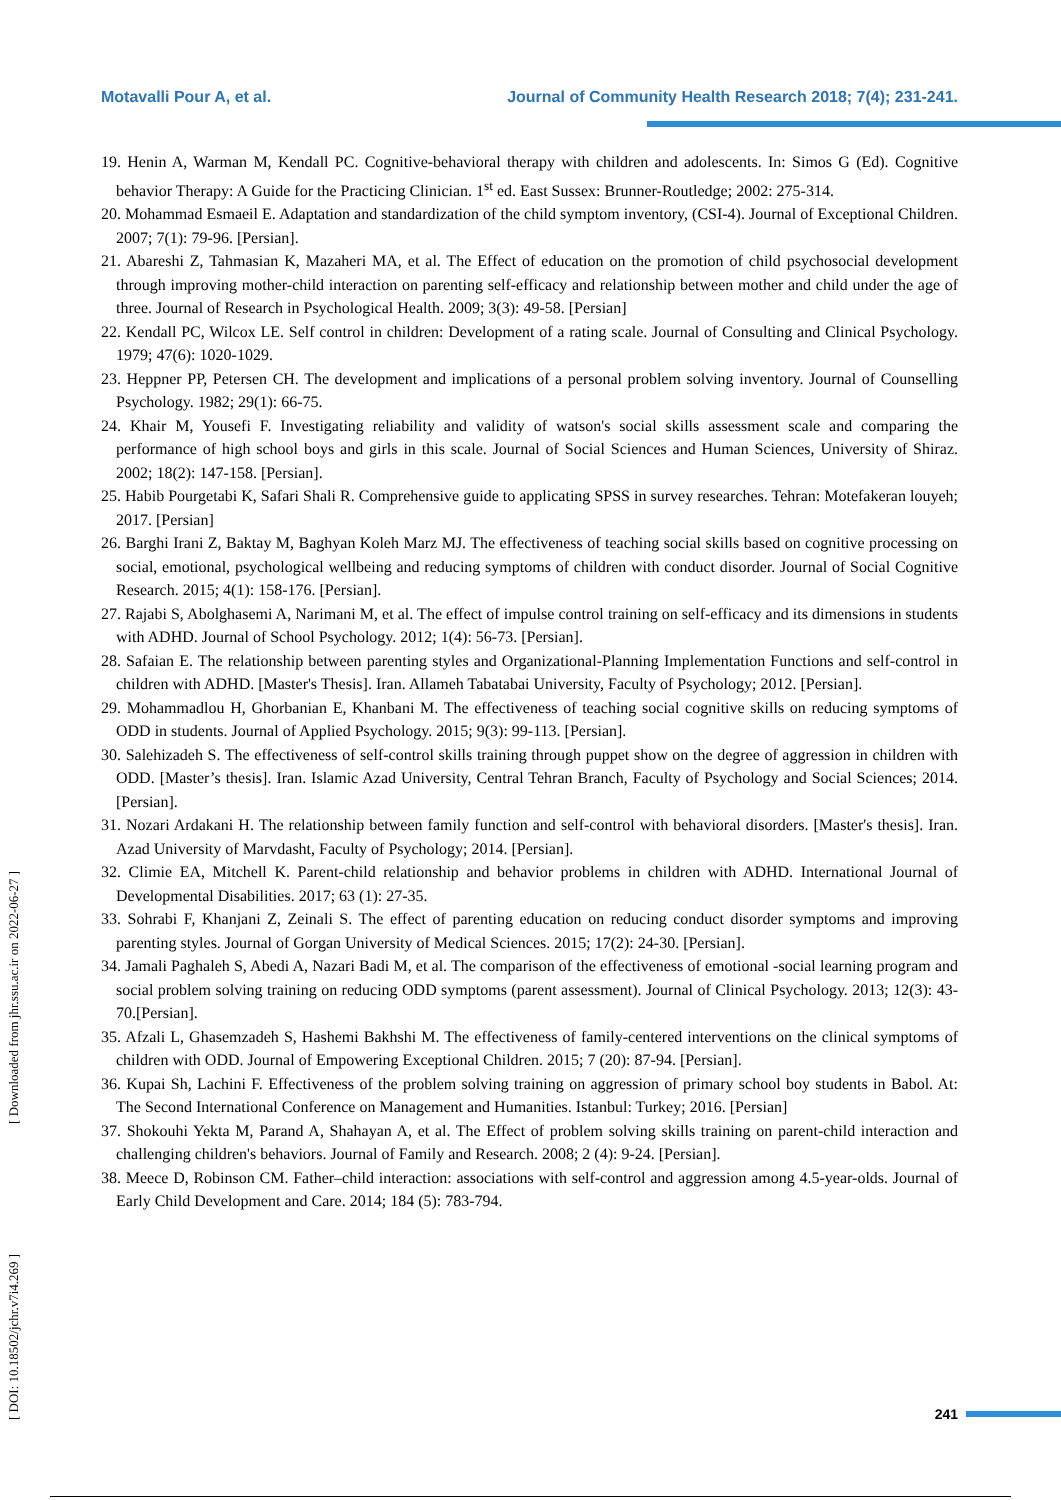Motavalli Pour A, et al. Journal of Community Health Research 2018; 7(4); 231-241.
19. Henin A, Warman M, Kendall PC. Cognitive-behavioral therapy with children and adolescents. In: Simos G (Ed). Cognitive behavior Therapy: A Guide for the Practicing Clinician. 1<sup>st</sup> ed. East Sussex: Brunner-Routledge; 2002: 275-314.
20. Mohammad Esmaeil E. Adaptation and standardization of the child symptom inventory, (CSI-4). Journal of Exceptional Children. 2007; 7(1): 79-96. [Persian].
21. Abareshi Z, Tahmasian K, Mazaheri MA, et al. The Effect of education on the promotion of child psychosocial development through improving mother-child interaction on parenting self-efficacy and relationship between mother and child under the age of three. Journal of Research in Psychological Health. 2009; 3(3): 49-58. [Persian]
22. Kendall PC, Wilcox LE. Self control in children: Development of a rating scale. Journal of Consulting and Clinical Psychology. 1979; 47(6): 1020-1029.
23. Heppner PP, Petersen CH. The development and implications of a personal problem solving inventory. Journal of Counselling Psychology. 1982; 29(1): 66-75.
24. Khair M, Yousefi F. Investigating reliability and validity of watson's social skills assessment scale and comparing the performance of high school boys and girls in this scale. Journal of Social Sciences and Human Sciences, University of Shiraz. 2002; 18(2): 147-158. [Persian].
25. Habib Pourgetabi K, Safari Shali R. Comprehensive guide to applicating SPSS in survey researches. Tehran: Motefakeran louyeh; 2017. [Persian]
26. Barghi Irani Z, Baktay M, Baghyan Koleh Marz MJ. The effectiveness of teaching social skills based on cognitive processing on social, emotional, psychological wellbeing and reducing symptoms of children with conduct disorder. Journal of Social Cognitive Research. 2015; 4(1): 158-176. [Persian].
27. Rajabi S, Abolghasemi A, Narimani M, et al. The effect of impulse control training on self-efficacy and its dimensions in students with ADHD. Journal of School Psychology. 2012; 1(4): 56-73. [Persian].
28. Safaian E. The relationship between parenting styles and Organizational-Planning Implementation Functions and self-control in children with ADHD. [Master's Thesis]. Iran. Allameh Tabatabai University, Faculty of Psychology; 2012. [Persian].
29. Mohammadlou H, Ghorbanian E, Khanbani M. The effectiveness of teaching social cognitive skills on reducing symptoms of ODD in students. Journal of Applied Psychology. 2015; 9(3): 99-113. [Persian].
30. Salehizadeh S. The effectiveness of self-control skills training through puppet show on the degree of aggression in children with ODD. [Master’s thesis]. Iran. Islamic Azad University, Central Tehran Branch, Faculty of Psychology and Social Sciences; 2014. [Persian].
31. Nozari Ardakani H. The relationship between family function and self-control with behavioral disorders. [Master's thesis]. Iran. Azad University of Marvdasht, Faculty of Psychology; 2014. [Persian].
32. Climie EA, Mitchell K. Parent-child relationship and behavior problems in children with ADHD. International Journal of Developmental Disabilities. 2017; 63 (1): 27-35.
33. Sohrabi F, Khanjani Z, Zeinali S. The effect of parenting education on reducing conduct disorder symptoms and improving parenting styles. Journal of Gorgan University of Medical Sciences. 2015; 17(2): 24-30. [Persian].
34. Jamali Paghaleh S, Abedi A, Nazari Badi M, et al. The comparison of the effectiveness of emotional -social learning program and social problem solving training on reducing ODD symptoms (parent assessment). Journal of Clinical Psychology. 2013; 12(3): 43-70.[Persian].
35. Afzali L, Ghasemzadeh S, Hashemi Bakhshi M. The effectiveness of family-centered interventions on the clinical symptoms of children with ODD. Journal of Empowering Exceptional Children. 2015; 7 (20): 87-94. [Persian].
36. Kupai Sh, Lachini F. Effectiveness of the problem solving training on aggression of primary school boy students in Babol. At: The Second International Conference on Management and Humanities. Istanbul: Turkey; 2016. [Persian]
37. Shokouhi Yekta M, Parand A, Shahayan A, et al. The Effect of problem solving skills training on parent-child interaction and challenging children's behaviors. Journal of Family and Research. 2008; 2 (4): 9-24. [Persian].
38. Meece D, Robinson CM. Father–child interaction: associations with self-control and aggression among 4.5-year-olds. Journal of Early Child Development and Care. 2014; 184 (5): 783-794.
[ DOI: 10.18502/jchr.v7i4.269 ] [ Downloaded from jhr.ssu.ac.ir on 2022-06-27 ]
241